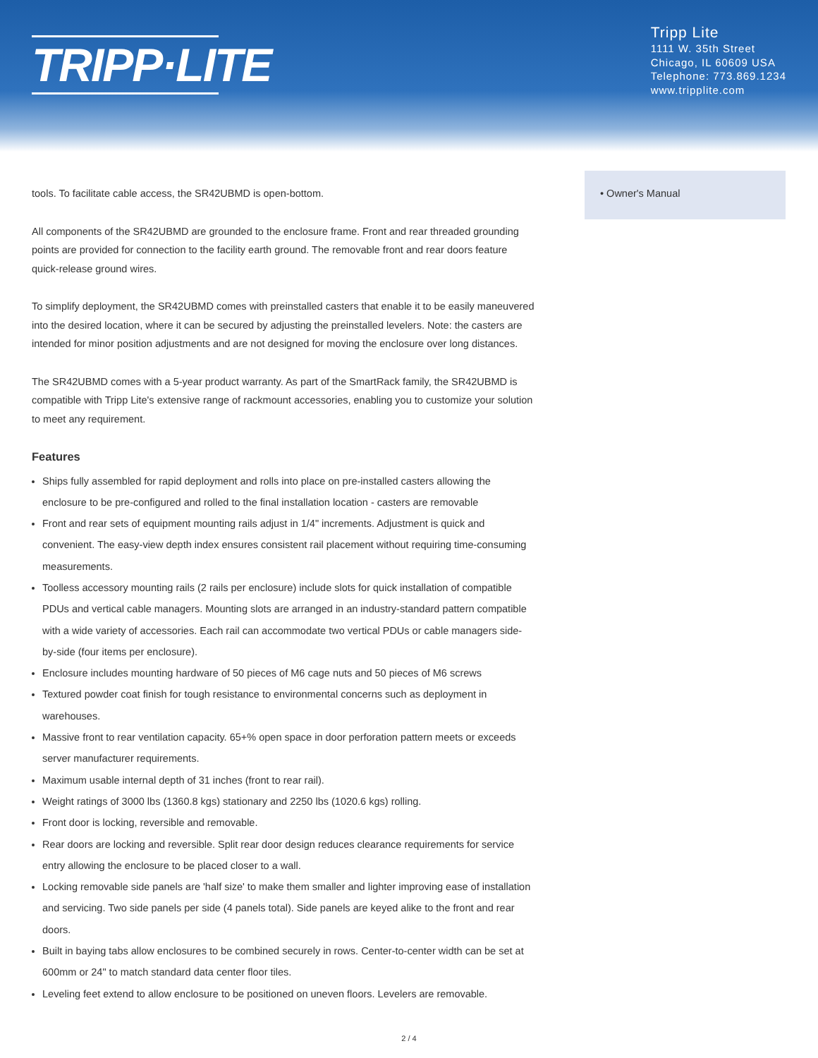TRIPP·LITE
Tripp Lite
1111 W. 35th Street
Chicago, IL 60609 USA
Telephone: 773.869.1234
www.tripplite.com
tools. To facilitate cable access, the SR42UBMD is open-bottom.
All components of the SR42UBMD are grounded to the enclosure frame. Front and rear threaded grounding points are provided for connection to the facility earth ground. The removable front and rear doors feature quick-release ground wires.
To simplify deployment, the SR42UBMD comes with preinstalled casters that enable it to be easily maneuvered into the desired location, where it can be secured by adjusting the preinstalled levelers. Note: the casters are intended for minor position adjustments and are not designed for moving the enclosure over long distances.
The SR42UBMD comes with a 5-year product warranty. As part of the SmartRack family, the SR42UBMD is compatible with Tripp Lite's extensive range of rackmount accessories, enabling you to customize your solution to meet any requirement.
Features
Ships fully assembled for rapid deployment and rolls into place on pre-installed casters allowing the enclosure to be pre-configured and rolled to the final installation location - casters are removable
Front and rear sets of equipment mounting rails adjust in 1/4" increments. Adjustment is quick and convenient. The easy-view depth index ensures consistent rail placement without requiring time-consuming measurements.
Toolless accessory mounting rails (2 rails per enclosure) include slots for quick installation of compatible PDUs and vertical cable managers. Mounting slots are arranged in an industry-standard pattern compatible with a wide variety of accessories. Each rail can accommodate two vertical PDUs or cable managers side-by-side (four items per enclosure).
Enclosure includes mounting hardware of 50 pieces of M6 cage nuts and 50 pieces of M6 screws
Textured powder coat finish for tough resistance to environmental concerns such as deployment in warehouses.
Massive front to rear ventilation capacity. 65+% open space in door perforation pattern meets or exceeds server manufacturer requirements.
Maximum usable internal depth of 31 inches (front to rear rail).
Weight ratings of 3000 lbs (1360.8 kgs) stationary and 2250 lbs (1020.6 kgs) rolling.
Front door is locking, reversible and removable.
Rear doors are locking and reversible. Split rear door design reduces clearance requirements for service entry allowing the enclosure to be placed closer to a wall.
Locking removable side panels are 'half size' to make them smaller and lighter improving ease of installation and servicing. Two side panels per side (4 panels total). Side panels are keyed alike to the front and rear doors.
Built in baying tabs allow enclosures to be combined securely in rows. Center-to-center width can be set at 600mm or 24" to match standard data center floor tiles.
Leveling feet extend to allow enclosure to be positioned on uneven floors. Levelers are removable.
• Owner's Manual
2 / 4